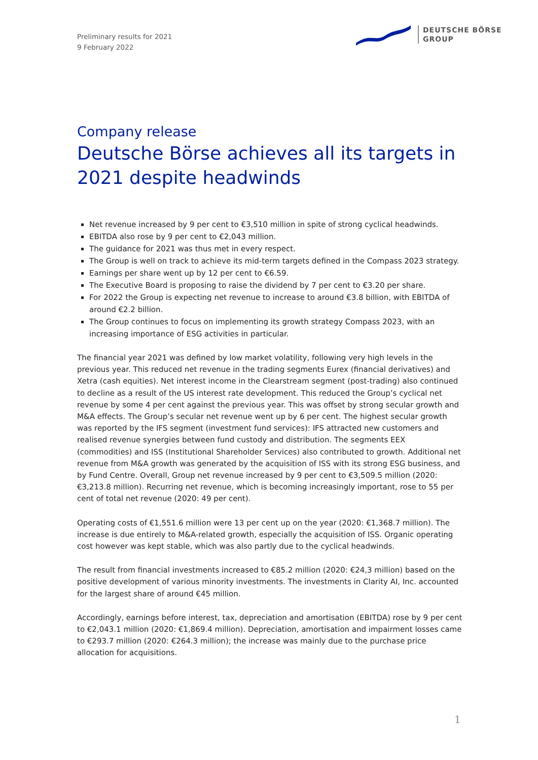Preliminary results for 2021
9 February 2022
DEUTSCHE BÖRSE
GROUP
Company release
Deutsche Börse achieves all its targets in 2021 despite headwinds
Net revenue increased by 9 per cent to €3,510 million in spite of strong cyclical headwinds.
EBITDA also rose by 9 per cent to €2,043 million.
The guidance for 2021 was thus met in every respect.
The Group is well on track to achieve its mid-term targets defined in the Compass 2023 strategy.
Earnings per share went up by 12 per cent to €6.59.
The Executive Board is proposing to raise the dividend by 7 per cent to €3.20 per share.
For 2022 the Group is expecting net revenue to increase to around €3.8 billion, with EBITDA of around €2.2 billion.
The Group continues to focus on implementing its growth strategy Compass 2023, with an increasing importance of ESG activities in particular.
The financial year 2021 was defined by low market volatility, following very high levels in the previous year. This reduced net revenue in the trading segments Eurex (financial derivatives) and Xetra (cash equities). Net interest income in the Clearstream segment (post-trading) also continued to decline as a result of the US interest rate development. This reduced the Group’s cyclical net revenue by some 4 per cent against the previous year. This was offset by strong secular growth and M&A effects. The Group’s secular net revenue went up by 6 per cent. The highest secular growth was reported by the IFS segment (investment fund services): IFS attracted new customers and realised revenue synergies between fund custody and distribution. The segments EEX (commodities) and ISS (Institutional Shareholder Services) also contributed to growth. Additional net revenue from M&A growth was generated by the acquisition of ISS with its strong ESG business, and by Fund Centre. Overall, Group net revenue increased by 9 per cent to €3,509.5 million (2020: €3,213.8 million). Recurring net revenue, which is becoming increasingly important, rose to 55 per cent of total net revenue (2020: 49 per cent).
Operating costs of €1,551.6 million were 13 per cent up on the year (2020: €1,368.7 million). The increase is due entirely to M&A-related growth, especially the acquisition of ISS. Organic operating cost however was kept stable, which was also partly due to the cyclical headwinds.
The result from financial investments increased to €85.2 million (2020: €24,3 million) based on the positive development of various minority investments. The investments in Clarity AI, Inc. accounted for the largest share of around €45 million.
Accordingly, earnings before interest, tax, depreciation and amortisation (EBITDA) rose by 9 per cent to €2,043.1 million (2020: €1,869.4 million). Depreciation, amortisation and impairment losses came to €293.7 million (2020: €264.3 million); the increase was mainly due to the purchase price allocation for acquisitions.
1